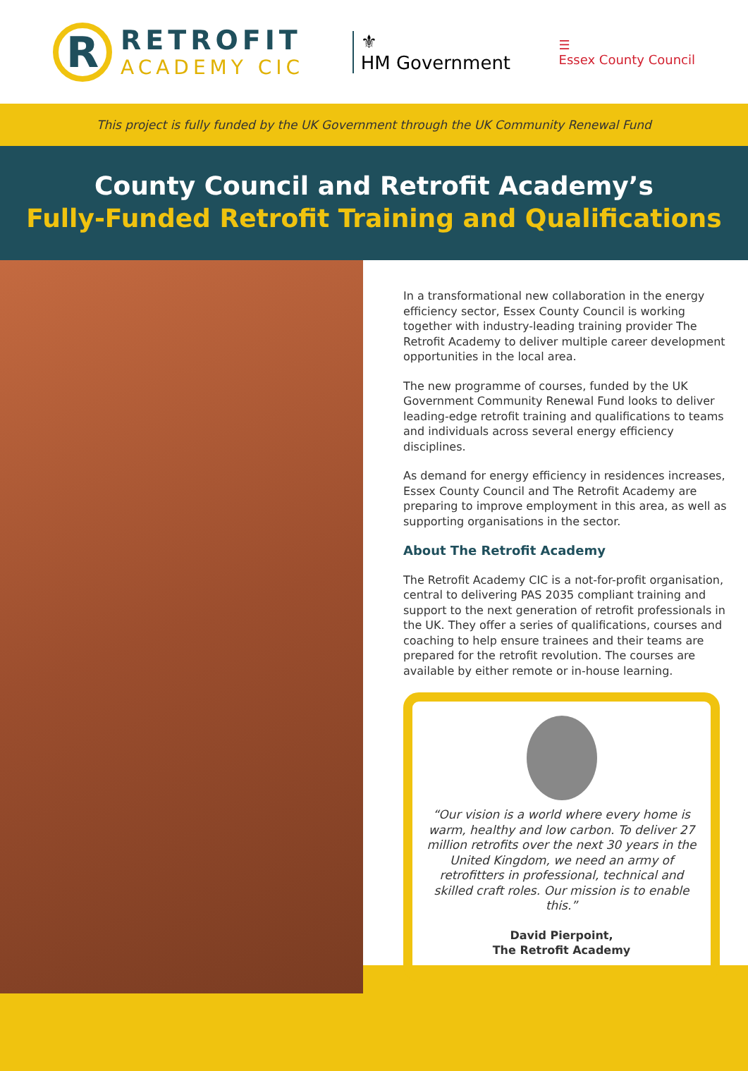R
RETROFIT
ACADEMY CIC
⚜
HM Government
☰
Essex County Council
This project is fully funded by the UK Government through the UK Community Renewal Fund
County Council and Retrofit Academy’s
Fully-Funded Retrofit Training and Qualifications
In a transformational new collaboration in the energy efficiency sector, Essex County Council is working together with industry-leading training provider The Retrofit Academy to deliver multiple career development opportunities in the local area.
The new programme of courses, funded by the UK Government Community Renewal Fund looks to deliver leading-edge retrofit training and qualifications to teams and individuals across several energy efficiency disciplines.
As demand for energy efficiency in residences increases, Essex County Council and The Retrofit Academy are preparing to improve employment in this area, as well as supporting organisations in the sector.
About The Retrofit Academy
The Retrofit Academy CIC is a not-for-profit organisation, central to delivering PAS 2035 compliant training and support to the next generation of retrofit professionals in the UK. They offer a series of qualifications, courses and coaching to help ensure trainees and their teams are prepared for the retrofit revolution. The courses are available by either remote or in-house learning.
“Our vision is a world where every home is warm, healthy and low carbon. To deliver 27 million retrofits over the next 30 years in the United Kingdom, we need an army of retrofitters in professional, technical and skilled craft roles. Our mission is to enable this.”
David Pierpoint,
The Retrofit Academy